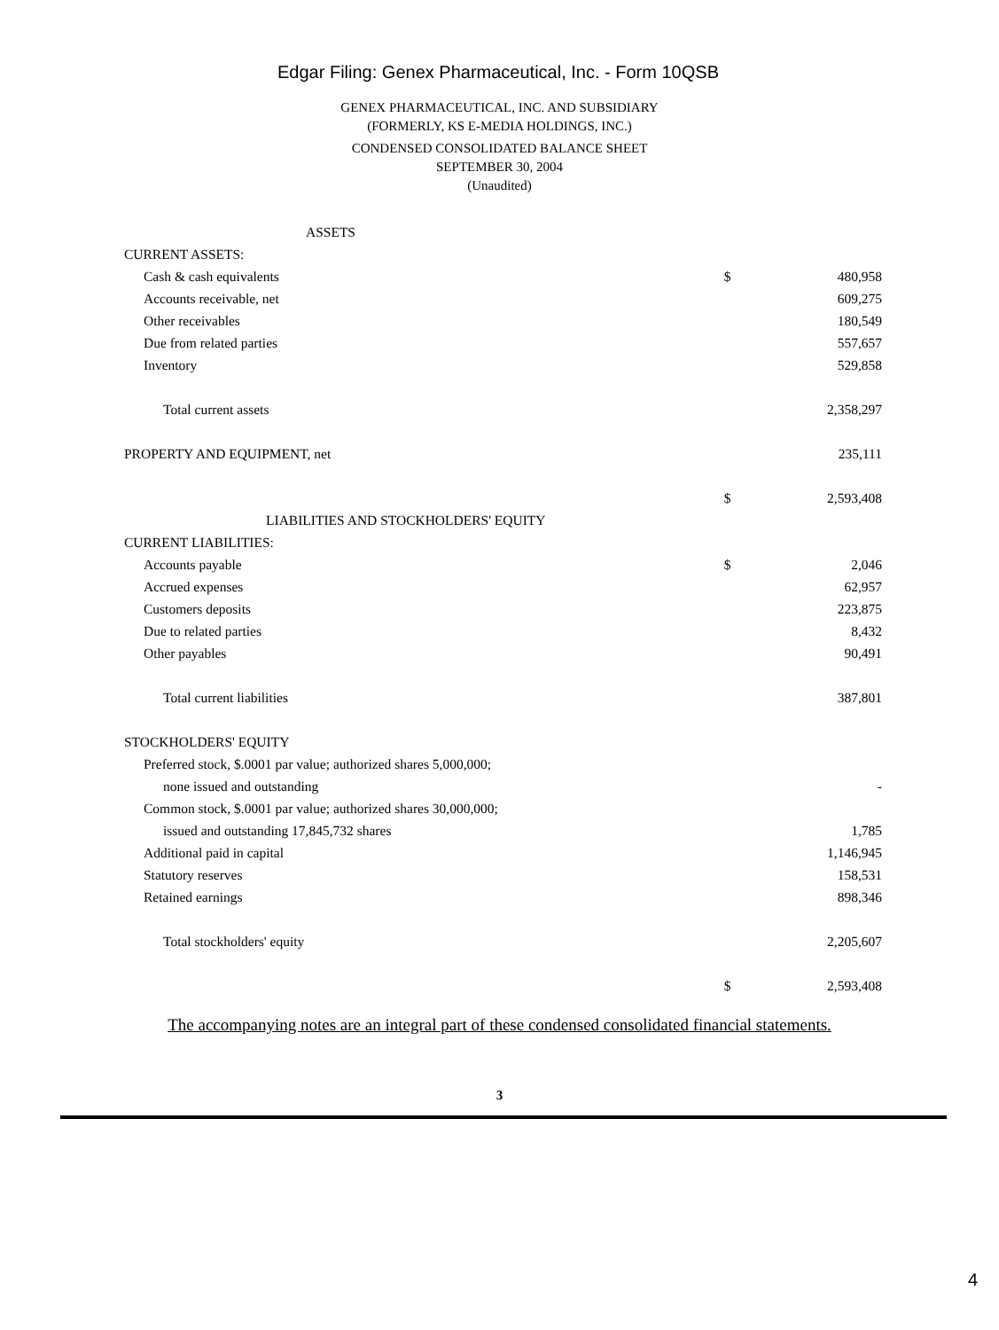Edgar Filing: Genex Pharmaceutical, Inc. - Form 10QSB
GENEX PHARMACEUTICAL, INC. AND SUBSIDIARY
(FORMERLY, KS E-MEDIA HOLDINGS, INC.)
CONDENSED CONSOLIDATED BALANCE SHEET
SEPTEMBER 30, 2004
(Unaudited)
| ASSETS | | |
| CURRENT ASSETS: | | |
| Cash & cash equivalents | $ | 480,958 |
| Accounts receivable, net | | 609,275 |
| Other receivables | | 180,549 |
| Due from related parties | | 557,657 |
| Inventory | | 529,858 |
| Total current assets | | 2,358,297 |
| PROPERTY AND EQUIPMENT, net | | 235,111 |
| | $ | 2,593,408 |
| LIABILITIES AND STOCKHOLDERS' EQUITY | | |
| CURRENT LIABILITIES: | | |
| Accounts payable | $ | 2,046 |
| Accrued expenses | | 62,957 |
| Customers deposits | | 223,875 |
| Due to related parties | | 8,432 |
| Other payables | | 90,491 |
| Total current liabilities | | 387,801 |
| STOCKHOLDERS' EQUITY | | |
| Preferred stock, $.0001 par value; authorized shares 5,000,000; | | |
| none issued and outstanding | | - |
| Common stock, $.0001 par value; authorized shares 30,000,000; | | |
| issued and outstanding 17,845,732 shares | | 1,785 |
| Additional paid in capital | | 1,146,945 |
| Statutory reserves | | 158,531 |
| Retained earnings | | 898,346 |
| Total stockholders' equity | | 2,205,607 |
| | $ | 2,593,408 |
The accompanying notes are an integral part of these condensed consolidated financial statements.
3
4